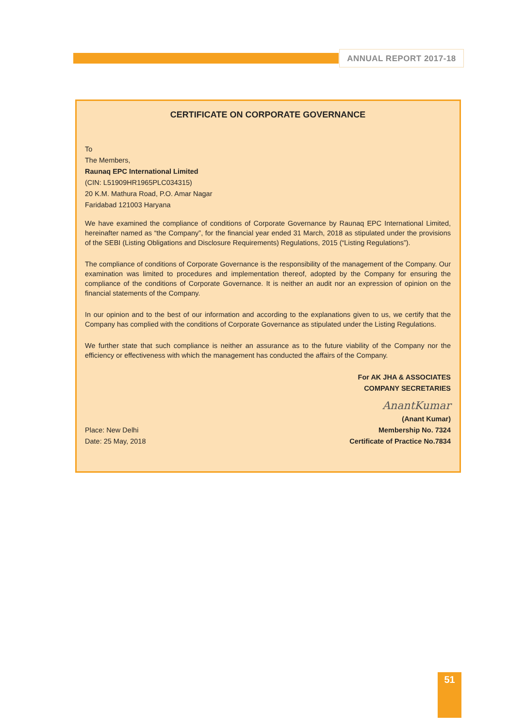ANNUAL REPORT 2017-18
CERTIFICATE ON CORPORATE GOVERNANCE
To
The Members,
Raunaq EPC International Limited
(CIN: L51909HR1965PLC034315)
20 K.M. Mathura Road, P.O. Amar Nagar
Faridabad 121003 Haryana
We have examined the compliance of conditions of Corporate Governance by Raunaq EPC International Limited, hereinafter named as “the Company”, for the financial year ended 31 March, 2018 as stipulated under the provisions of the SEBI (Listing Obligations and Disclosure Requirements) Regulations, 2015 (“Listing Regulations”).
The compliance of conditions of Corporate Governance is the responsibility of the management of the Company. Our examination was limited to procedures and implementation thereof, adopted by the Company for ensuring the compliance of the conditions of Corporate Governance. It is neither an audit nor an expression of opinion on the financial statements of the Company.
In our opinion and to the best of our information and according to the explanations given to us, we certify that the Company has complied with the conditions of Corporate Governance as stipulated under the Listing Regulations.
We further state that such compliance is neither an assurance as to the future viability of the Company nor the efficiency or effectiveness with which the management has conducted the affairs of the Company.
For AK JHA & ASSOCIATES
COMPANY SECRETARIES
AnantKumar
(Anant Kumar)
Place: New Delhi
Date: 25 May, 2018
Membership No. 7324
Certificate of Practice No.7834
51